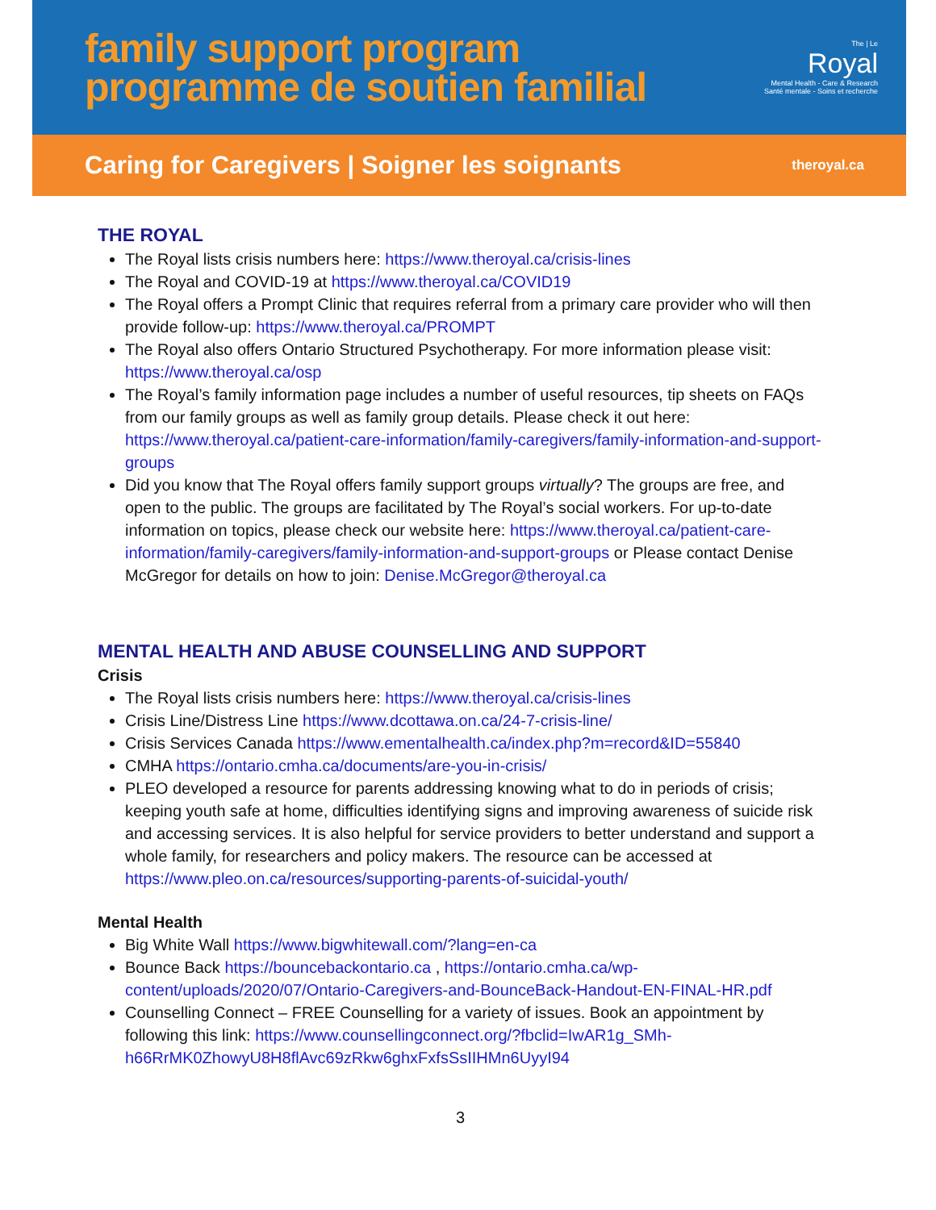family support program
programme de soutien familial
The | Le
Royal
Mental Health - Care & Research
Santé mentale - Soins et recherche
Caring for Caregivers | Soigner les soignants theroyal.ca
THE ROYAL
The Royal lists crisis numbers here: https://www.theroyal.ca/crisis-lines
The Royal and COVID-19 at https://www.theroyal.ca/COVID19
The Royal offers a Prompt Clinic that requires referral from a primary care provider who will then provide follow-up: https://www.theroyal.ca/PROMPT
The Royal also offers Ontario Structured Psychotherapy. For more information please visit: https://www.theroyal.ca/osp
The Royal’s family information page includes a number of useful resources, tip sheets on FAQs from our family groups as well as family group details. Please check it out here: https://www.theroyal.ca/patient-care-information/family-caregivers/family-information-and-support-groups
Did you know that The Royal offers family support groups virtually? The groups are free, and open to the public. The groups are facilitated by The Royal’s social workers. For up-to-date information on topics, please check our website here: https://www.theroyal.ca/patient-care-information/family-caregivers/family-information-and-support-groups or Please contact Denise McGregor for details on how to join: Denise.McGregor@theroyal.ca
MENTAL HEALTH AND ABUSE COUNSELLING AND SUPPORT
Crisis
The Royal lists crisis numbers here: https://www.theroyal.ca/crisis-lines
Crisis Line/Distress Line https://www.dcottawa.on.ca/24-7-crisis-line/
Crisis Services Canada https://www.ementalhealth.ca/index.php?m=record&ID=55840
CMHA https://ontario.cmha.ca/documents/are-you-in-crisis/
PLEO developed a resource for parents addressing knowing what to do in periods of crisis; keeping youth safe at home, difficulties identifying signs and improving awareness of suicide risk and accessing services. It is also helpful for service providers to better understand and support a whole family, for researchers and policy makers. The resource can be accessed at https://www.pleo.on.ca/resources/supporting-parents-of-suicidal-youth/
Mental Health
Big White Wall https://www.bigwhitewall.com/?lang=en-ca
Bounce Back https://bouncebackontario.ca , https://ontario.cmha.ca/wp-content/uploads/2020/07/Ontario-Caregivers-and-BounceBack-Handout-EN-FINAL-HR.pdf
Counselling Connect – FREE Counselling for a variety of issues. Book an appointment by following this link: https://www.counsellingconnect.org/?fbclid=IwAR1g_SMh-h66RrMK0ZhowyU8H8flAvc69zRkw6ghxFxfsSsIIHMn6UyyI94
3